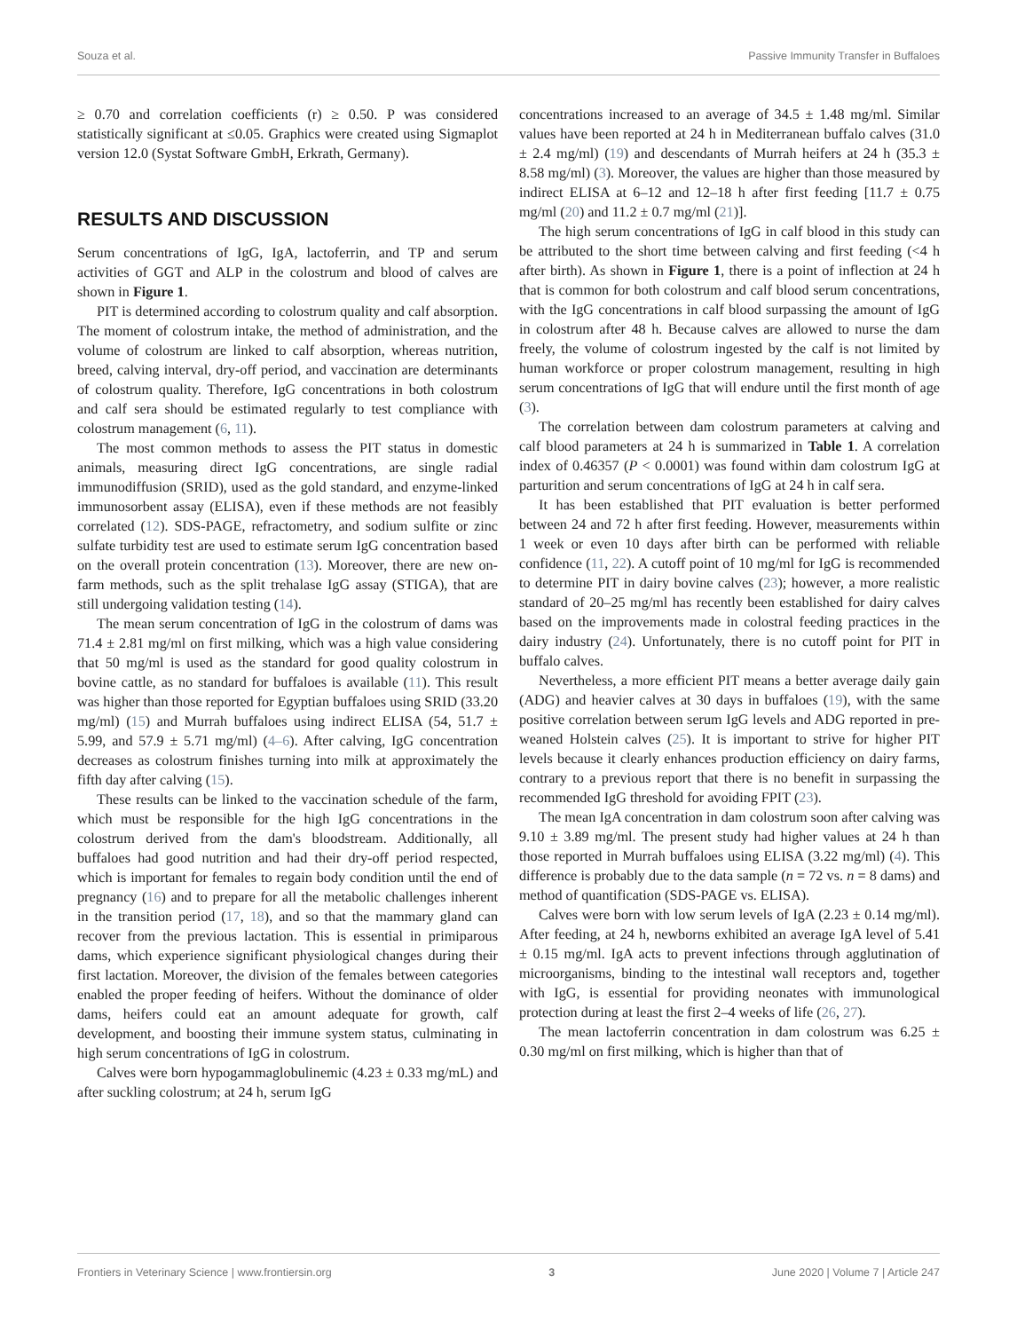Souza et al. Passive Immunity Transfer in Buffaloes
≥ 0.70 and correlation coefficients (r) ≥ 0.50. P was considered statistically significant at ≤0.05. Graphics were created using Sigmaplot version 12.0 (Systat Software GmbH, Erkrath, Germany).
RESULTS AND DISCUSSION
Serum concentrations of IgG, IgA, lactoferrin, and TP and serum activities of GGT and ALP in the colostrum and blood of calves are shown in Figure 1.
PIT is determined according to colostrum quality and calf absorption. The moment of colostrum intake, the method of administration, and the volume of colostrum are linked to calf absorption, whereas nutrition, breed, calving interval, dry-off period, and vaccination are determinants of colostrum quality. Therefore, IgG concentrations in both colostrum and calf sera should be estimated regularly to test compliance with colostrum management (6, 11).
The most common methods to assess the PIT status in domestic animals, measuring direct IgG concentrations, are single radial immunodiffusion (SRID), used as the gold standard, and enzyme-linked immunosorbent assay (ELISA), even if these methods are not feasibly correlated (12). SDS-PAGE, refractometry, and sodium sulfite or zinc sulfate turbidity test are used to estimate serum IgG concentration based on the overall protein concentration (13). Moreover, there are new on-farm methods, such as the split trehalase IgG assay (STIGA), that are still undergoing validation testing (14).
The mean serum concentration of IgG in the colostrum of dams was 71.4 ± 2.81 mg/ml on first milking, which was a high value considering that 50 mg/ml is used as the standard for good quality colostrum in bovine cattle, as no standard for buffaloes is available (11). This result was higher than those reported for Egyptian buffaloes using SRID (33.20 mg/ml) (15) and Murrah buffaloes using indirect ELISA (54, 51.7 ± 5.99, and 57.9 ± 5.71 mg/ml) (4–6). After calving, IgG concentration decreases as colostrum finishes turning into milk at approximately the fifth day after calving (15).
These results can be linked to the vaccination schedule of the farm, which must be responsible for the high IgG concentrations in the colostrum derived from the dam's bloodstream. Additionally, all buffaloes had good nutrition and had their dry-off period respected, which is important for females to regain body condition until the end of pregnancy (16) and to prepare for all the metabolic challenges inherent in the transition period (17, 18), and so that the mammary gland can recover from the previous lactation. This is essential in primiparous dams, which experience significant physiological changes during their first lactation. Moreover, the division of the females between categories enabled the proper feeding of heifers. Without the dominance of older dams, heifers could eat an amount adequate for growth, calf development, and boosting their immune system status, culminating in high serum concentrations of IgG in colostrum.
Calves were born hypogammaglobulinemic (4.23 ± 0.33 mg/mL) and after suckling colostrum; at 24 h, serum IgG
concentrations increased to an average of 34.5 ± 1.48 mg/ml. Similar values have been reported at 24 h in Mediterranean buffalo calves (31.0 ± 2.4 mg/ml) (19) and descendants of Murrah heifers at 24 h (35.3 ± 8.58 mg/ml) (3). Moreover, the values are higher than those measured by indirect ELISA at 6–12 and 12–18 h after first feeding [11.7 ± 0.75 mg/ml (20) and 11.2 ± 0.7 mg/ml (21)].
The high serum concentrations of IgG in calf blood in this study can be attributed to the short time between calving and first feeding (<4 h after birth). As shown in Figure 1, there is a point of inflection at 24 h that is common for both colostrum and calf blood serum concentrations, with the IgG concentrations in calf blood surpassing the amount of IgG in colostrum after 48 h. Because calves are allowed to nurse the dam freely, the volume of colostrum ingested by the calf is not limited by human workforce or proper colostrum management, resulting in high serum concentrations of IgG that will endure until the first month of age (3).
The correlation between dam colostrum parameters at calving and calf blood parameters at 24 h is summarized in Table 1. A correlation index of 0.46357 (P < 0.0001) was found within dam colostrum IgG at parturition and serum concentrations of IgG at 24 h in calf sera.
It has been established that PIT evaluation is better performed between 24 and 72 h after first feeding. However, measurements within 1 week or even 10 days after birth can be performed with reliable confidence (11, 22). A cutoff point of 10 mg/ml for IgG is recommended to determine PIT in dairy bovine calves (23); however, a more realistic standard of 20–25 mg/ml has recently been established for dairy calves based on the improvements made in colostral feeding practices in the dairy industry (24). Unfortunately, there is no cutoff point for PIT in buffalo calves.
Nevertheless, a more efficient PIT means a better average daily gain (ADG) and heavier calves at 30 days in buffaloes (19), with the same positive correlation between serum IgG levels and ADG reported in pre-weaned Holstein calves (25). It is important to strive for higher PIT levels because it clearly enhances production efficiency on dairy farms, contrary to a previous report that there is no benefit in surpassing the recommended IgG threshold for avoiding FPIT (23).
The mean IgA concentration in dam colostrum soon after calving was 9.10 ± 3.89 mg/ml. The present study had higher values at 24 h than those reported in Murrah buffaloes using ELISA (3.22 mg/ml) (4). This difference is probably due to the data sample (n = 72 vs. n = 8 dams) and method of quantification (SDS-PAGE vs. ELISA).
Calves were born with low serum levels of IgA (2.23 ± 0.14 mg/ml). After feeding, at 24 h, newborns exhibited an average IgA level of 5.41 ± 0.15 mg/ml. IgA acts to prevent infections through agglutination of microorganisms, binding to the intestinal wall receptors and, together with IgG, is essential for providing neonates with immunological protection during at least the first 2–4 weeks of life (26, 27).
The mean lactoferrin concentration in dam colostrum was 6.25 ± 0.30 mg/ml on first milking, which is higher than that of
Frontiers in Veterinary Science | www.frontiersin.org 3 June 2020 | Volume 7 | Article 247